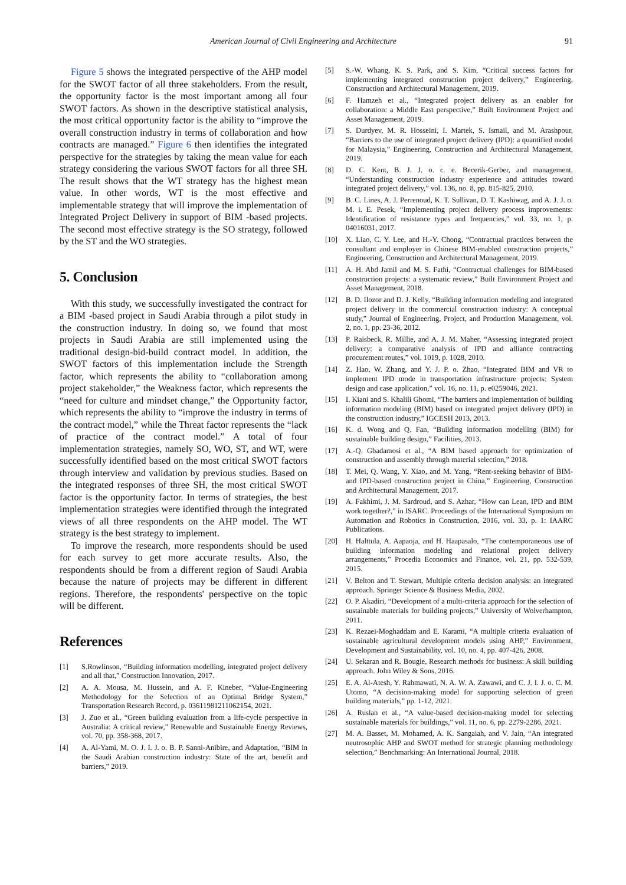American Journal of Civil Engineering and Architecture 91
Figure 5 shows the integrated perspective of the AHP model for the SWOT factor of all three stakeholders. From the result, the opportunity factor is the most important among all four SWOT factors. As shown in the descriptive statistical analysis, the most critical opportunity factor is the ability to “improve the overall construction industry in terms of collaboration and how contracts are managed.” Figure 6 then identifies the integrated perspective for the strategies by taking the mean value for each strategy considering the various SWOT factors for all three SH. The result shows that the WT strategy has the highest mean value. In other words, WT is the most effective and implementable strategy that will improve the implementation of Integrated Project Delivery in support of BIM -based projects. The second most effective strategy is the SO strategy, followed by the ST and the WO strategies.
5. Conclusion
With this study, we successfully investigated the contract for a BIM -based project in Saudi Arabia through a pilot study in the construction industry. In doing so, we found that most projects in Saudi Arabia are still implemented using the traditional design-bid-build contract model. In addition, the SWOT factors of this implementation include the Strength factor, which represents the ability to “collaboration among project stakeholder,” the Weakness factor, which represents the “need for culture and mindset change,” the Opportunity factor, which represents the ability to “improve the industry in terms of the contract model,” while the Threat factor represents the “lack of practice of the contract model.” A total of four implementation strategies, namely SO, WO, ST, and WT, were successfully identified based on the most critical SWOT factors through interview and validation by previous studies. Based on the integrated responses of three SH, the most critical SWOT factor is the opportunity factor. In terms of strategies, the best implementation strategies were identified through the integrated views of all three respondents on the AHP model. The WT strategy is the best strategy to implement.
To improve the research, more respondents should be used for each survey to get more accurate results. Also, the respondents should be from a different region of Saudi Arabia because the nature of projects may be different in different regions. Therefore, the respondents' perspective on the topic will be different.
References
[1] S.Rowlinson, “Building information modelling, integrated project delivery and all that,” Construction Innovation, 2017.
[2] A. A. Mousa, M. Hussein, and A. F. Kineber, “Value-Engineering Methodology for the Selection of an Optimal Bridge System,” Transportation Research Record, p. 03611981211062154, 2021.
[3] J. Zuo et al., “Green building evaluation from a life-cycle perspective in Australia: A critical review,” Renewable and Sustainable Energy Reviews, vol. 70, pp. 358-368, 2017.
[4] A. Al-Yami, M. O. J. I. J. o. B. P. Sanni-Anibire, and Adaptation, “BIM in the Saudi Arabian construction industry: State of the art, benefit and barriers,” 2019.
[5] S.-W. Whang, K. S. Park, and S. Kim, “Critical success factors for implementing integrated construction project delivery,” Engineering, Construction and Architectural Management, 2019.
[6] F. Hamzeh et al., “Integrated project delivery as an enabler for collaboration: a Middle East perspective,” Built Environment Project and Asset Management, 2019.
[7] S. Durdyev, M. R. Hosseini, I. Martek, S. Ismail, and M. Arashpour, “Barriers to the use of integrated project delivery (IPD): a quantified model for Malaysia,” Engineering, Construction and Architectural Management, 2019.
[8] D. C. Kent, B. J. J. o. c. e. Becerik-Gerber, and management, “Understanding construction industry experience and attitudes toward integrated project delivery,” vol. 136, no. 8, pp. 815-825, 2010.
[9] B. C. Lines, A. J. Perrenoud, K. T. Sullivan, D. T. Kashiwag, and A. J. J. o. M. i. E. Pesek, “Implementing project delivery process improvements: Identification of resistance types and frequencies,” vol. 33, no. 1, p. 04016031, 2017.
[10] X. Liao, C. Y. Lee, and H.-Y. Chong, “Contractual practices between the consultant and employer in Chinese BIM-enabled construction projects,” Engineering, Construction and Architectural Management, 2019.
[11] A. H. Abd Jamil and M. S. Fathi, “Contractual challenges for BIM-based construction projects: a systematic review,” Built Environment Project and Asset Management, 2018.
[12] B. D. Ilozor and D. J. Kelly, “Building information modeling and integrated project delivery in the commercial construction industry: A conceptual study,” Journal of Engineering, Project, and Production Management, vol. 2, no. 1, pp. 23-36, 2012.
[13] P. Raisbeck, R. Millie, and A. J. M. Maher, “Assessing integrated project delivery: a comparative analysis of IPD and alliance contracting procurement routes,” vol. 1019, p. 1028, 2010.
[14] Z. Hao, W. Zhang, and Y. J. P. o. Zhao, “Integrated BIM and VR to implement IPD mode in transportation infrastructure projects: System design and case application,” vol. 16, no. 11, p. e0259046, 2021.
[15] I. Kiani and S. Khalili Ghomi, “The barriers and implementation of building information modeling (BIM) based on integrated project delivery (IPD) in the construction industry,” IGCESH 2013, 2013.
[16] K. d. Wong and Q. Fan, “Building information modelling (BIM) for sustainable building design,” Facilities, 2013.
[17] A.-Q. Gbadamosi et al., “A BIM based approach for optimization of construction and assembly through material selection,” 2018.
[18] T. Mei, Q. Wang, Y. Xiao, and M. Yang, “Rent-seeking behavior of BIM-and IPD-based construction project in China,” Engineering, Construction and Architectural Management, 2017.
[19] A. Fakhimi, J. M. Sardroud, and S. Azhar, “How can Lean, IPD and BIM work together?,” in ISARC. Proceedings of the International Symposium on Automation and Robotics in Construction, 2016, vol. 33, p. 1: IAARC Publications.
[20] H. Halttula, A. Aapaoja, and H. Haapasalo, “The contemporaneous use of building information modeling and relational project delivery arrangements,” Procedia Economics and Finance, vol. 21, pp. 532-539, 2015.
[21] V. Belton and T. Stewart, Multiple criteria decision analysis: an integrated approach. Springer Science & Business Media, 2002.
[22] O. P. Akadiri, “Development of a multi-criteria approach for the selection of sustainable materials for building projects,” University of Wolverhampton, 2011.
[23] K. Rezaei-Moghaddam and E. Karami, “A multiple criteria evaluation of sustainable agricultural development models using AHP,” Environment, Development and Sustainability, vol. 10, no. 4, pp. 407-426, 2008.
[24] U. Sekaran and R. Bougie, Research methods for business: A skill building approach. John Wiley & Sons, 2016.
[25] E. A. Al-Atesh, Y. Rahmawati, N. A. W. A. Zawawi, and C. J. I. J. o. C. M. Utomo, “A decision-making model for supporting selection of green building materials,” pp. 1-12, 2021.
[26] A. Ruslan et al., “A value-based decision-making model for selecting sustainable materials for buildings,” vol. 11, no. 6, pp. 2279-2286, 2021.
[27] M. A. Basset, M. Mohamed, A. K. Sangaiah, and V. Jain, “An integrated neutrosophic AHP and SWOT method for strategic planning methodology selection,” Benchmarking: An International Journal, 2018.